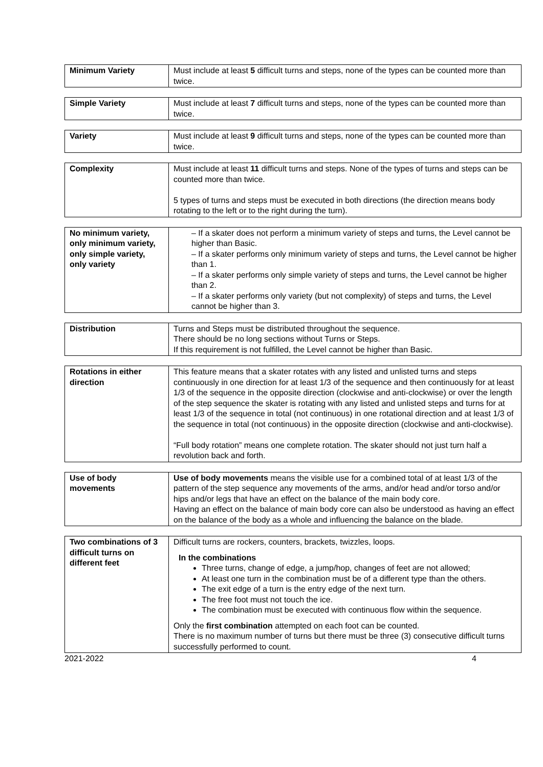| Minimum Variety | Must include at least 5 difficult turns and steps, none of the types can be counted more than twice. |
| Simple Variety | Must include at least 7 difficult turns and steps, none of the types can be counted more than twice. |
| Variety | Must include at least 9 difficult turns and steps, none of the types can be counted more than twice. |
| Complexity | Must include at least 11 difficult turns and steps. None of the types of turns and steps can be counted more than twice. 5 types of turns and steps must be executed in both directions (the direction means body rotating to the left or to the right during the turn). |
| No minimum variety, only minimum variety, only simple variety, only variety | – If a skater does not perform a minimum variety of steps and turns, the Level cannot be higher than Basic. – If a skater performs only minimum variety of steps and turns, the Level cannot be higher than 1. – If a skater performs only simple variety of steps and turns, the Level cannot be higher than 2. – If a skater performs only variety (but not complexity) of steps and turns, the Level cannot be higher than 3. |
| Distribution | Turns and Steps must be distributed throughout the sequence. There should be no long sections without Turns or Steps. If this requirement is not fulfilled, the Level cannot be higher than Basic. |
| Rotations in either direction | This feature means that a skater rotates with any listed and unlisted turns and steps continuously in one direction for at least 1/3 of the sequence and then continuously for at least 1/3 of the sequence in the opposite direction (clockwise and anti-clockwise) or over the length of the step sequence the skater is rotating with any listed and unlisted steps and turns for at least 1/3 of the sequence in total (not continuous) in one rotational direction and at least 1/3 of the sequence in total (not continuous) in the opposite direction (clockwise and anti-clockwise). “Full body rotation” means one complete rotation. The skater should not just turn half a revolution back and forth. |
| Use of body movements | Use of body movements means the visible use for a combined total of at least 1/3 of the pattern of the step sequence any movements of the arms, and/or head and/or torso and/or hips and/or legs that have an effect on the balance of the main body core. Having an effect on the balance of main body core can also be understood as having an effect on the balance of the body as a whole and influencing the balance on the blade. |
| Two combinations of 3 difficult turns on different feet | Difficult turns are rockers, counters, brackets, twizzles, loops. In the combinations Three turns, change of edge, a jump/hop, changes of feet are not allowed; At least one turn in the combination must be of a different type than the others. The exit edge of a turn is the entry edge of the next turn. The free foot must not touch the ice. The combination must be executed with continuous flow within the sequence. Only the first combination attempted on each foot can be counted. There is no maximum number of turns but there must be three (3) consecutive difficult turns successfully performed to count. |
2021-2022 4